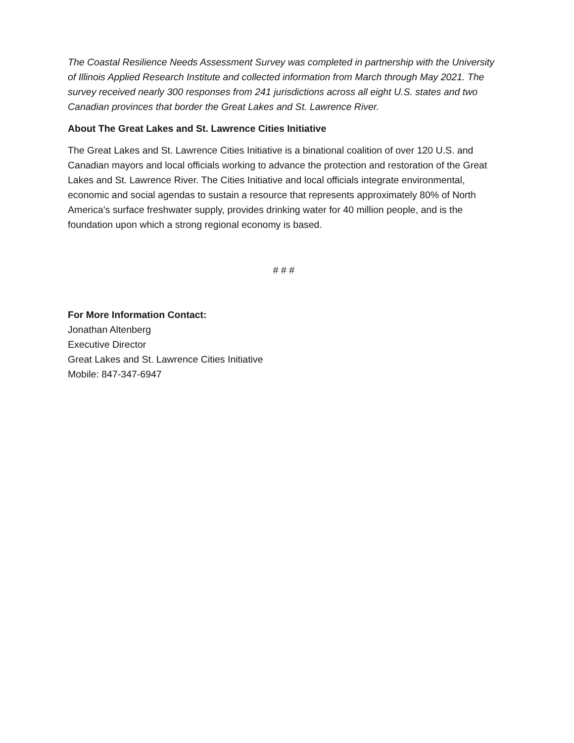The Coastal Resilience Needs Assessment Survey was completed in partnership with the University of Illinois Applied Research Institute and collected information from March through May 2021. The survey received nearly 300 responses from 241 jurisdictions across all eight U.S. states and two Canadian provinces that border the Great Lakes and St. Lawrence River.
About The Great Lakes and St. Lawrence Cities Initiative
The Great Lakes and St. Lawrence Cities Initiative is a binational coalition of over 120 U.S. and Canadian mayors and local officials working to advance the protection and restoration of the Great Lakes and St. Lawrence River. The Cities Initiative and local officials integrate environmental, economic and social agendas to sustain a resource that represents approximately 80% of North America’s surface freshwater supply, provides drinking water for 40 million people, and is the foundation upon which a strong regional economy is based.
# # #
For More Information Contact:
Jonathan Altenberg
Executive Director
Great Lakes and St. Lawrence Cities Initiative
Mobile: 847-347-6947